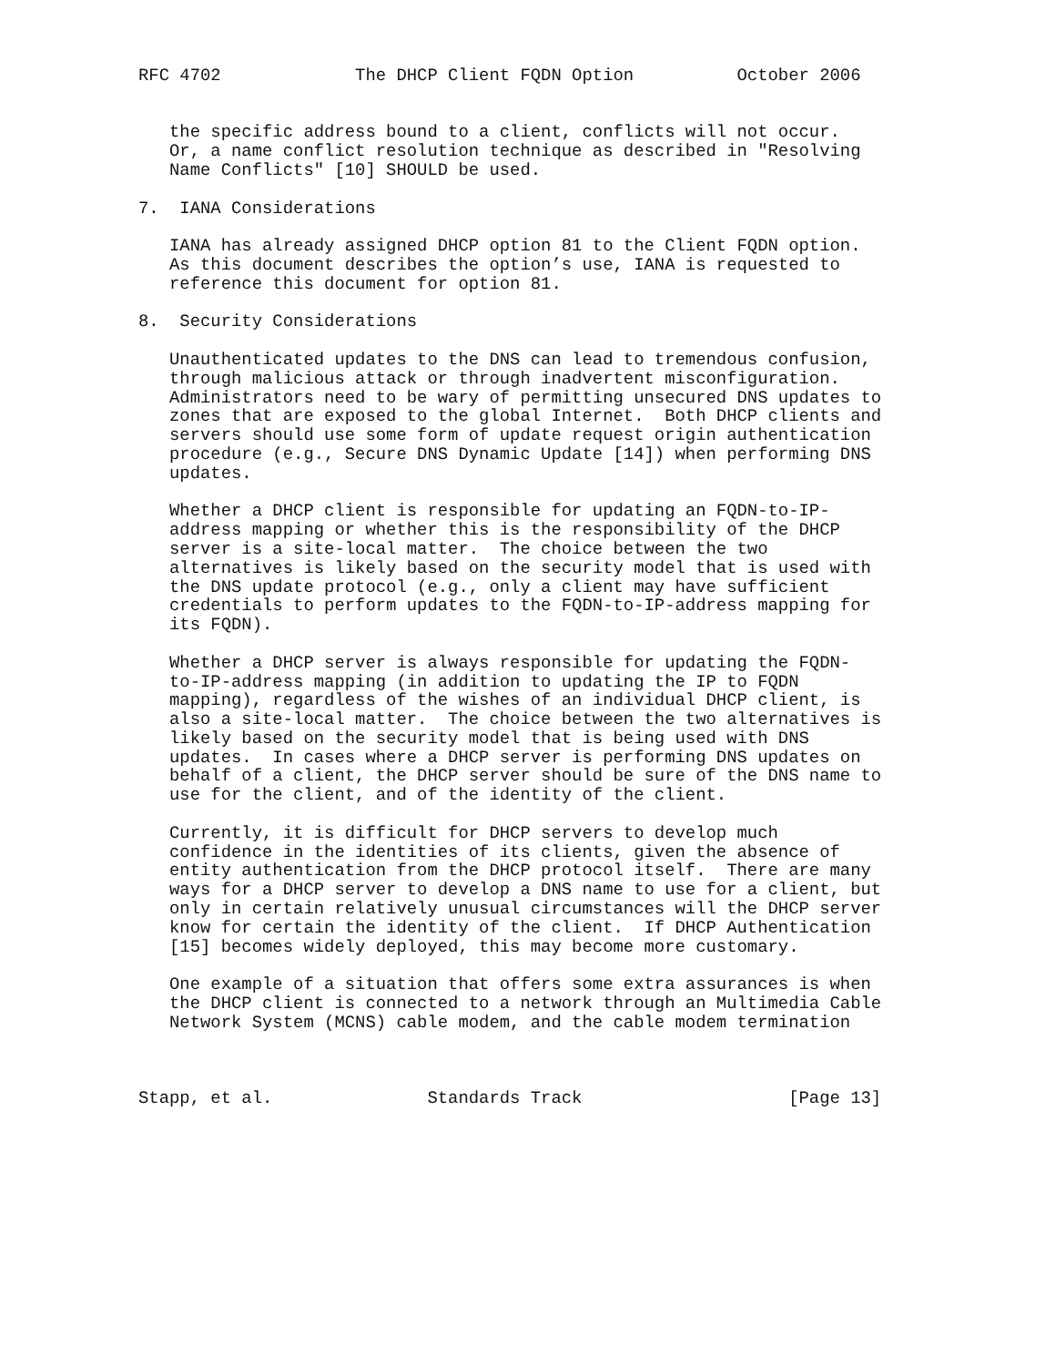RFC 4702             The DHCP Client FQDN Option          October 2006


   the specific address bound to a client, conflicts will not occur.
   Or, a name conflict resolution technique as described in "Resolving
   Name Conflicts" [10] SHOULD be used.

7.  IANA Considerations

   IANA has already assigned DHCP option 81 to the Client FQDN option.
   As this document describes the option’s use, IANA is requested to
   reference this document for option 81.

8.  Security Considerations

   Unauthenticated updates to the DNS can lead to tremendous confusion,
   through malicious attack or through inadvertent misconfiguration.
   Administrators need to be wary of permitting unsecured DNS updates to
   zones that are exposed to the global Internet.  Both DHCP clients and
   servers should use some form of update request origin authentication
   procedure (e.g., Secure DNS Dynamic Update [14]) when performing DNS
   updates.

   Whether a DHCP client is responsible for updating an FQDN-to-IP-
   address mapping or whether this is the responsibility of the DHCP
   server is a site-local matter.  The choice between the two
   alternatives is likely based on the security model that is used with
   the DNS update protocol (e.g., only a client may have sufficient
   credentials to perform updates to the FQDN-to-IP-address mapping for
   its FQDN).

   Whether a DHCP server is always responsible for updating the FQDN-
   to-IP-address mapping (in addition to updating the IP to FQDN
   mapping), regardless of the wishes of an individual DHCP client, is
   also a site-local matter.  The choice between the two alternatives is
   likely based on the security model that is being used with DNS
   updates.  In cases where a DHCP server is performing DNS updates on
   behalf of a client, the DHCP server should be sure of the DNS name to
   use for the client, and of the identity of the client.

   Currently, it is difficult for DHCP servers to develop much
   confidence in the identities of its clients, given the absence of
   entity authentication from the DHCP protocol itself.  There are many
   ways for a DHCP server to develop a DNS name to use for a client, but
   only in certain relatively unusual circumstances will the DHCP server
   know for certain the identity of the client.  If DHCP Authentication
   [15] becomes widely deployed, this may become more customary.

   One example of a situation that offers some extra assurances is when
   the DHCP client is connected to a network through an Multimedia Cable
   Network System (MCNS) cable modem, and the cable modem termination



Stapp, et al.               Standards Track                    [Page 13]